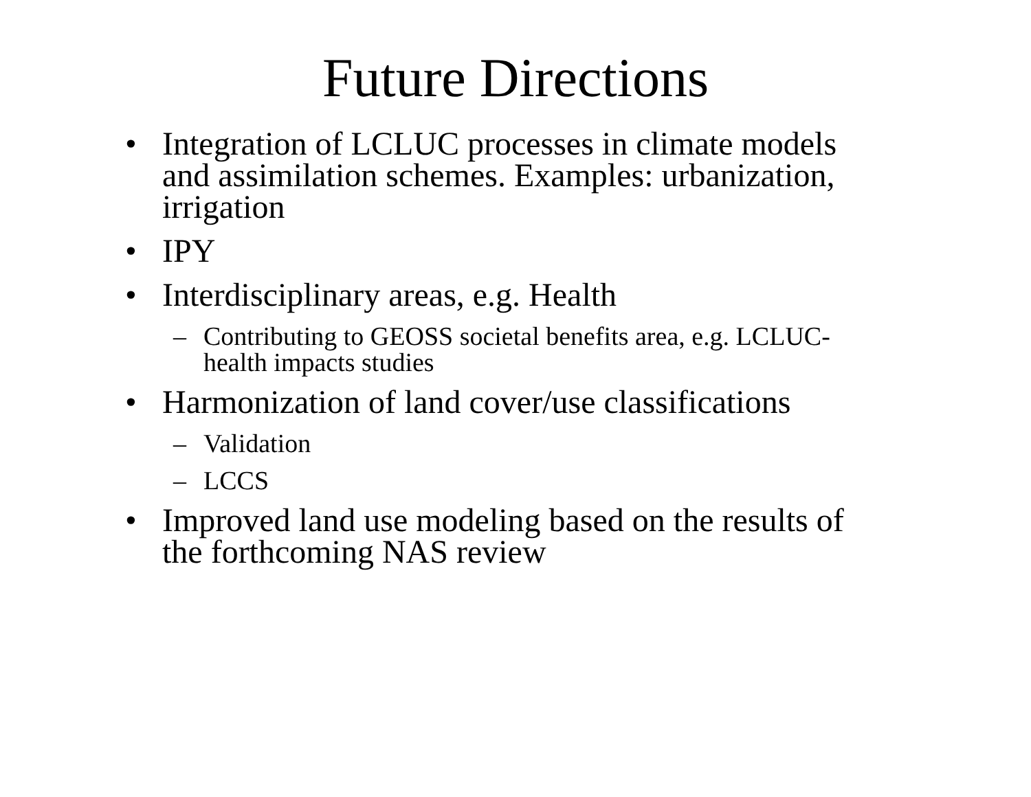Future Directions
• Integration of LCLUC processes in climate models and assimilation schemes. Examples: urbanization, irrigation
• IPY
• Interdisciplinary areas, e.g. Health
– Contributing to GEOSS societal benefits area, e.g. LCLUC-health impacts studies
• Harmonization of land cover/use classifications
– Validation
– LCCS
• Improved land use modeling based on the results of the forthcoming NAS review